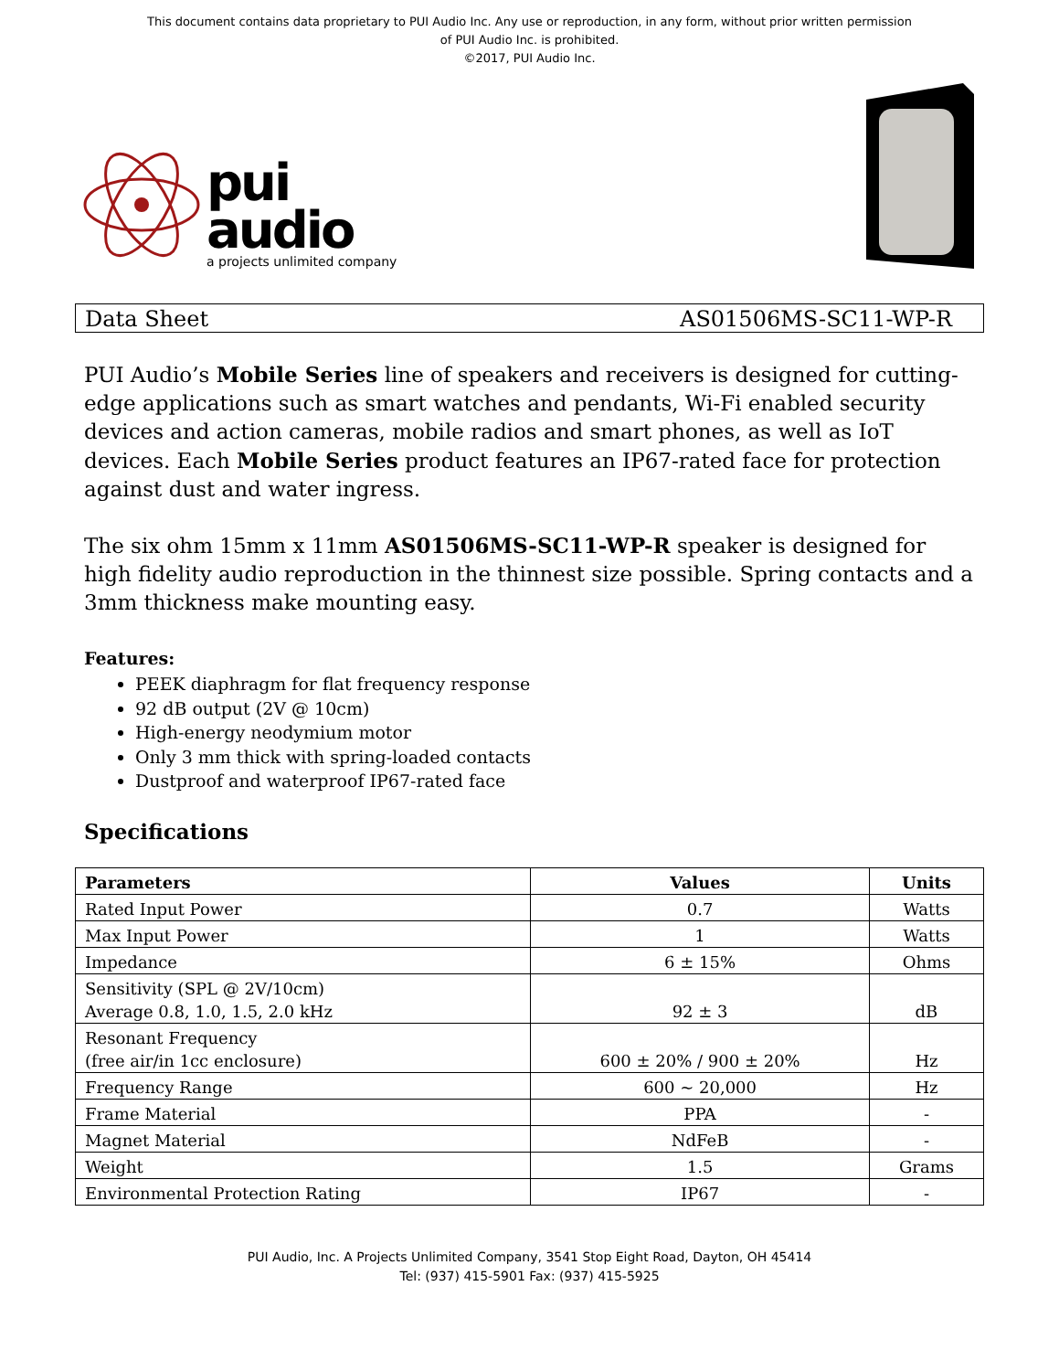This document contains data proprietary to PUI Audio Inc. Any use or reproduction, in any form, without prior written permission
of PUI Audio Inc. is prohibited.
©2017, PUI Audio Inc.
pui
audio
a projects unlimited company
Data Sheet AS01506MS-SC11-WP-R
PUI Audio’s Mobile Series line of speakers and receivers is designed for cutting-edge applications such as smart watches and pendants, Wi-Fi enabled security devices and action cameras, mobile radios and smart phones, as well as IoT devices. Each Mobile Series product features an IP67-rated face for protection against dust and water ingress.
The six ohm 15mm x 11mm AS01506MS-SC11-WP-R speaker is designed for high fidelity audio reproduction in the thinnest size possible. Spring contacts and a 3mm thickness make mounting easy.
Features:
PEEK diaphragm for flat frequency response
92 dB output (2V @ 10cm)
High-energy neodymium motor
Only 3 mm thick with spring-loaded contacts
Dustproof and waterproof IP67-rated face
Specifications
| Parameters | Values | Units |
| --- | --- | --- |
| Rated Input Power | 0.7 | Watts |
| Max Input Power | 1 | Watts |
| Impedance | 6 ± 15% | Ohms |
| Sensitivity (SPL @ 2V/10cm) Average 0.8, 1.0, 1.5, 2.0 kHz | 92 ± 3 | dB |
| Resonant Frequency (free air/in 1cc enclosure) | 600 ± 20% / 900 ± 20% | Hz |
| Frequency Range | 600 ~ 20,000 | Hz |
| Frame Material | PPA | - |
| Magnet Material | NdFeB | - |
| Weight | 1.5 | Grams |
| Environmental Protection Rating | IP67 | - |
PUI Audio, Inc. A Projects Unlimited Company, 3541 Stop Eight Road, Dayton, OH 45414
Tel: (937) 415-5901 Fax: (937) 415-5925